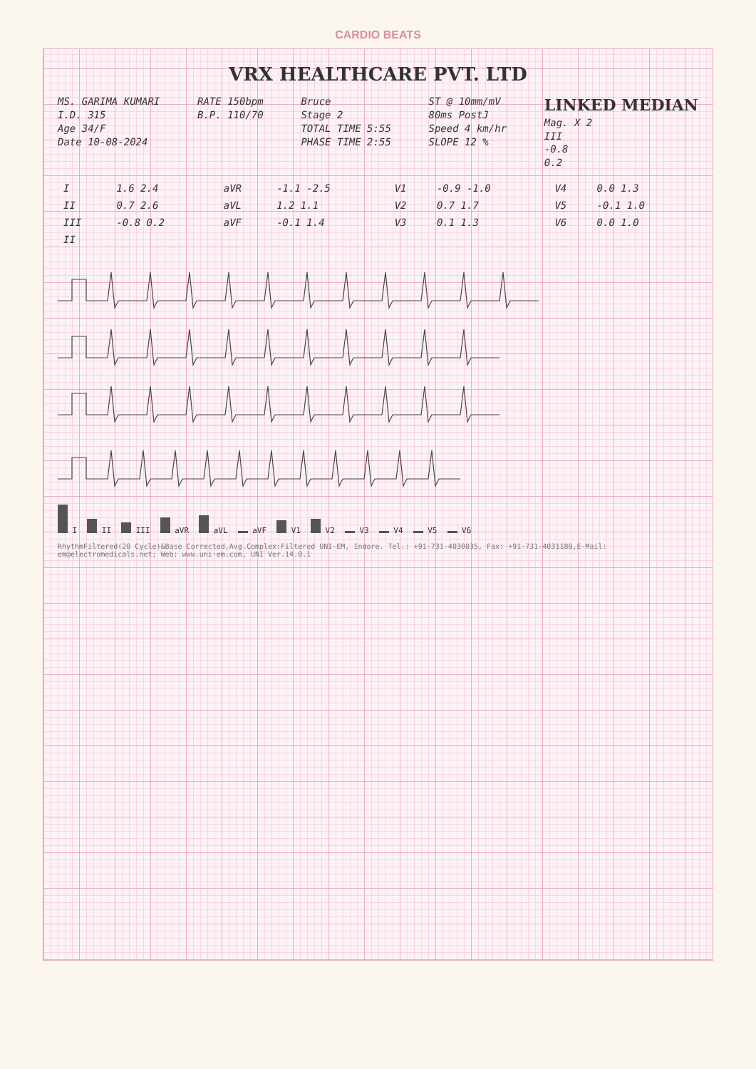CARDIO BEATS
VRX HEALTHCARE PVT. LTD
MS. GARIMA KUMARI
I.D. 315
Age 34/F
Date 10-08-2024
RATE 150bpm
B.P. 110/70
Bruce
Stage 2
TOTAL TIME 5:55
PHASE TIME 2:55
ST @ 10mm/mV
80ms PostJ
Speed 4 km/hr
SLOPE 12 %
LINKED MEDIAN
Mag. X 2
III
-0.8
0.2
| I | 1.6 2.4 | aVR | -1.1 -2.5 | V1 | -0.9 -1.0 | V4 | 0.0 1.3 |
| II | 0.7 2.6 | aVL | 1.2 1.1 | V2 | 0.7 1.7 | V5 | -0.1 1.0 |
| III | -0.8 0.2 | aVF | -0.1 1.4 | V3 | 0.1 1.3 | V6 | 0.0 1.0 |
| II | | | | | | | |
I
II
III
aVR
aVL
aVF
V1
V2
V3
V4
V5
V6
RhythmFiltered(20 Cycle)&Base Corrected,Avg.Complex:Filtered UNI-EM, Indore. Tel.: +91-731-4030035, Fax: +91-731-4031180,E-Mail: em@electromedicals.net; Web: www.uni-em.com, UNI Ver.14.0.1